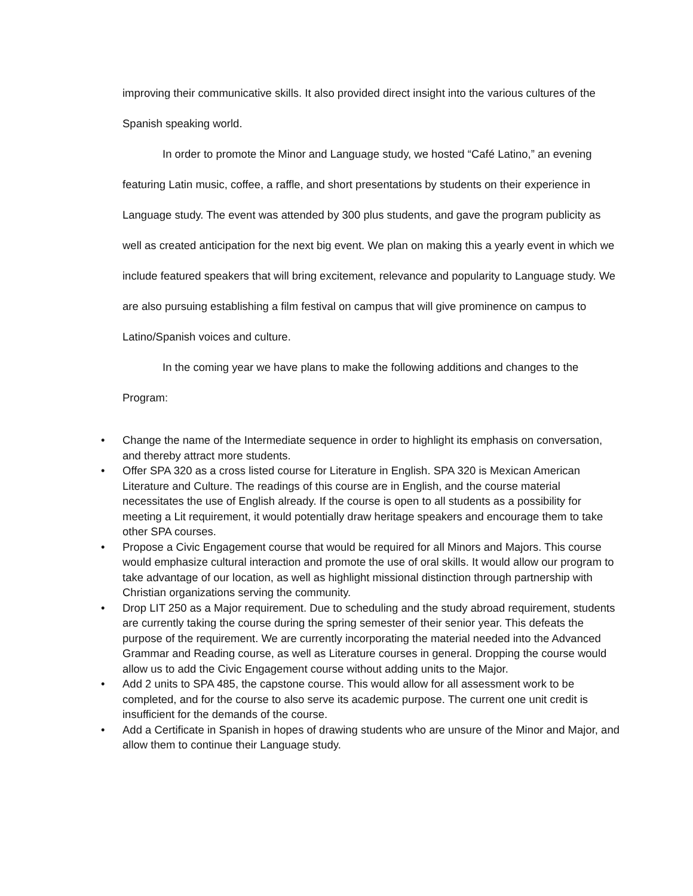improving their communicative skills. It also provided direct insight into the various cultures of the Spanish speaking world.
In order to promote the Minor and Language study, we hosted “Café Latino,” an evening featuring Latin music, coffee, a raffle, and short presentations by students on their experience in Language study. The event was attended by 300 plus students, and gave the program publicity as well as created anticipation for the next big event. We plan on making this a yearly event in which we include featured speakers that will bring excitement, relevance and popularity to Language study. We are also pursuing establishing a film festival on campus that will give prominence on campus to Latino/Spanish voices and culture.
In the coming year we have plans to make the following additions and changes to the Program:
• Change the name of the Intermediate sequence in order to highlight its emphasis on conversation, and thereby attract more students.
• Offer SPA 320 as a cross listed course for Literature in English. SPA 320 is Mexican American Literature and Culture. The readings of this course are in English, and the course material necessitates the use of English already. If the course is open to all students as a possibility for meeting a Lit requirement, it would potentially draw heritage speakers and encourage them to take other SPA courses.
• Propose a Civic Engagement course that would be required for all Minors and Majors. This course would emphasize cultural interaction and promote the use of oral skills. It would allow our program to take advantage of our location, as well as highlight missional distinction through partnership with Christian organizations serving the community.
• Drop LIT 250 as a Major requirement. Due to scheduling and the study abroad requirement, students are currently taking the course during the spring semester of their senior year. This defeats the purpose of the requirement. We are currently incorporating the material needed into the Advanced Grammar and Reading course, as well as Literature courses in general. Dropping the course would allow us to add the Civic Engagement course without adding units to the Major.
• Add 2 units to SPA 485, the capstone course. This would allow for all assessment work to be completed, and for the course to also serve its academic purpose. The current one unit credit is insufficient for the demands of the course.
• Add a Certificate in Spanish in hopes of drawing students who are unsure of the Minor and Major, and allow them to continue their Language study.